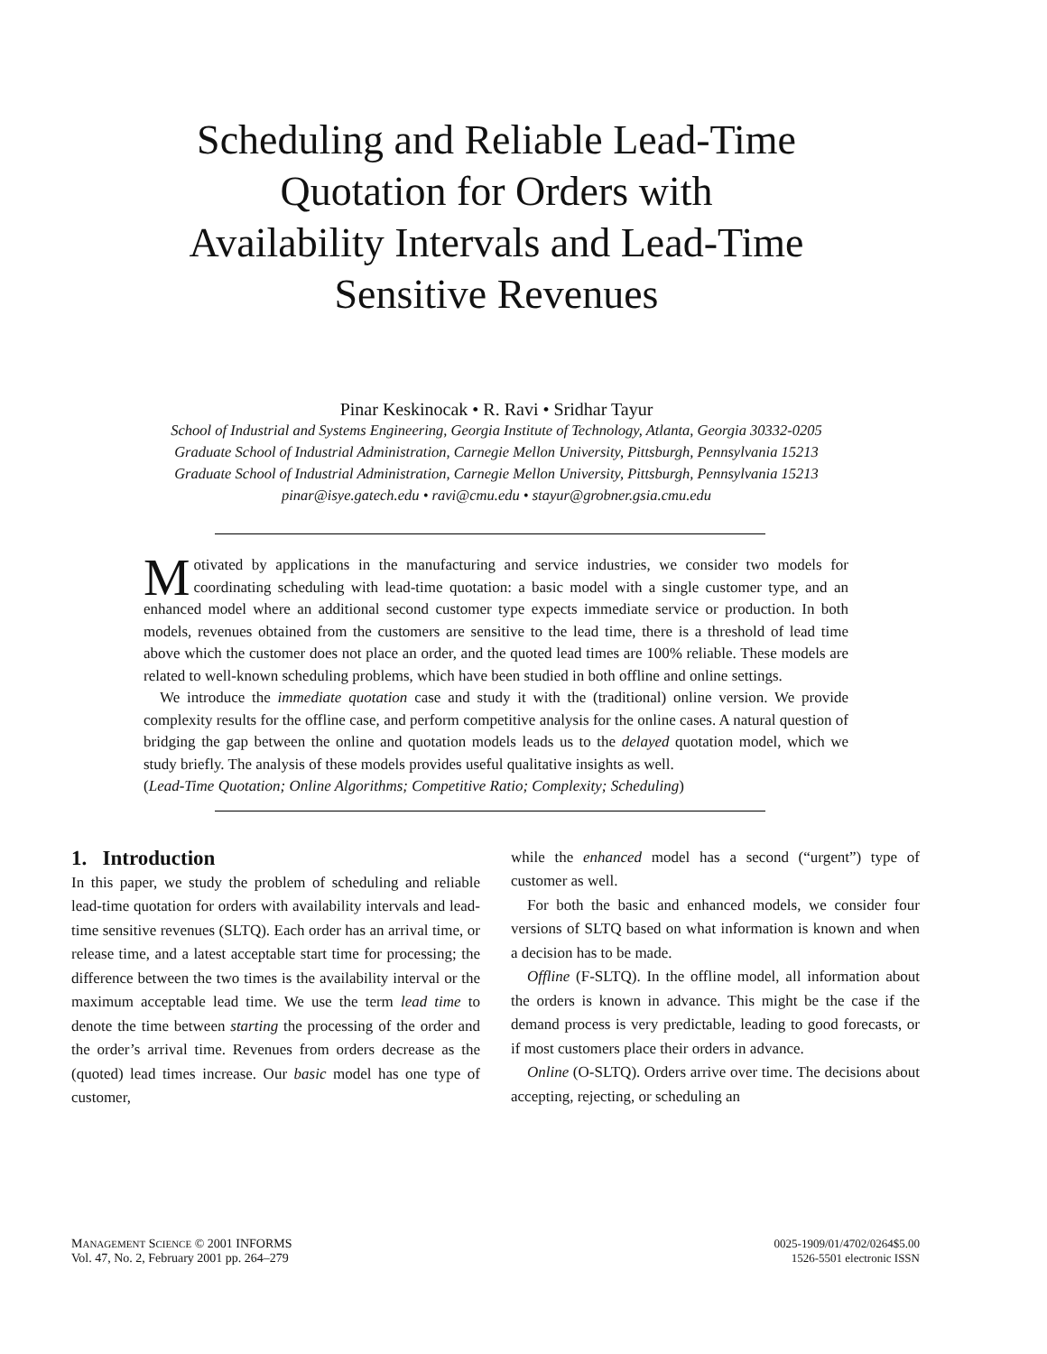Scheduling and Reliable Lead-Time
Quotation for Orders with
Availability Intervals and Lead-Time
Sensitive Revenues
Pinar Keskinocak • R. Ravi • Sridhar Tayur
School of Industrial and Systems Engineering, Georgia Institute of Technology, Atlanta, Georgia 30332-0205
Graduate School of Industrial Administration, Carnegie Mellon University, Pittsburgh, Pennsylvania 15213
Graduate School of Industrial Administration, Carnegie Mellon University, Pittsburgh, Pennsylvania 15213
pinar@isye.gatech.edu • ravi@cmu.edu • stayur@grobner.gsia.cmu.edu
Motivated by applications in the manufacturing and service industries, we consider two models for coordinating scheduling with lead-time quotation: a basic model with a single customer type, and an enhanced model where an additional second customer type expects immediate service or production. In both models, revenues obtained from the customers are sensitive to the lead time, there is a threshold of lead time above which the customer does not place an order, and the quoted lead times are 100% reliable. These models are related to well-known scheduling problems, which have been studied in both offline and online settings.
We introduce the immediate quotation case and study it with the (traditional) online version. We provide complexity results for the offline case, and perform competitive analysis for the online cases. A natural question of bridging the gap between the online and quotation models leads us to the delayed quotation model, which we study briefly. The analysis of these models provides useful qualitative insights as well.
(Lead-Time Quotation; Online Algorithms; Competitive Ratio; Complexity; Scheduling)
1. Introduction
In this paper, we study the problem of scheduling and reliable lead-time quotation for orders with availability intervals and lead-time sensitive revenues (SLTQ). Each order has an arrival time, or release time, and a latest acceptable start time for processing; the difference between the two times is the availability interval or the maximum acceptable lead time. We use the term lead time to denote the time between starting the processing of the order and the order’s arrival time. Revenues from orders decrease as the (quoted) lead times increase. Our basic model has one type of customer,
while the enhanced model has a second (“urgent”) type of customer as well.
For both the basic and enhanced models, we consider four versions of SLTQ based on what information is known and when a decision has to be made.
Offline (F-SLTQ). In the offline model, all information about the orders is known in advance. This might be the case if the demand process is very predictable, leading to good forecasts, or if most customers place their orders in advance.
Online (O-SLTQ). Orders arrive over time. The decisions about accepting, rejecting, or scheduling an
MANAGEMENT SCIENCE © 2001 INFORMS
Vol. 47, No. 2, February 2001 pp. 264–279
0025-1909/01/4702/0264$5.00
1526-5501 electronic ISSN